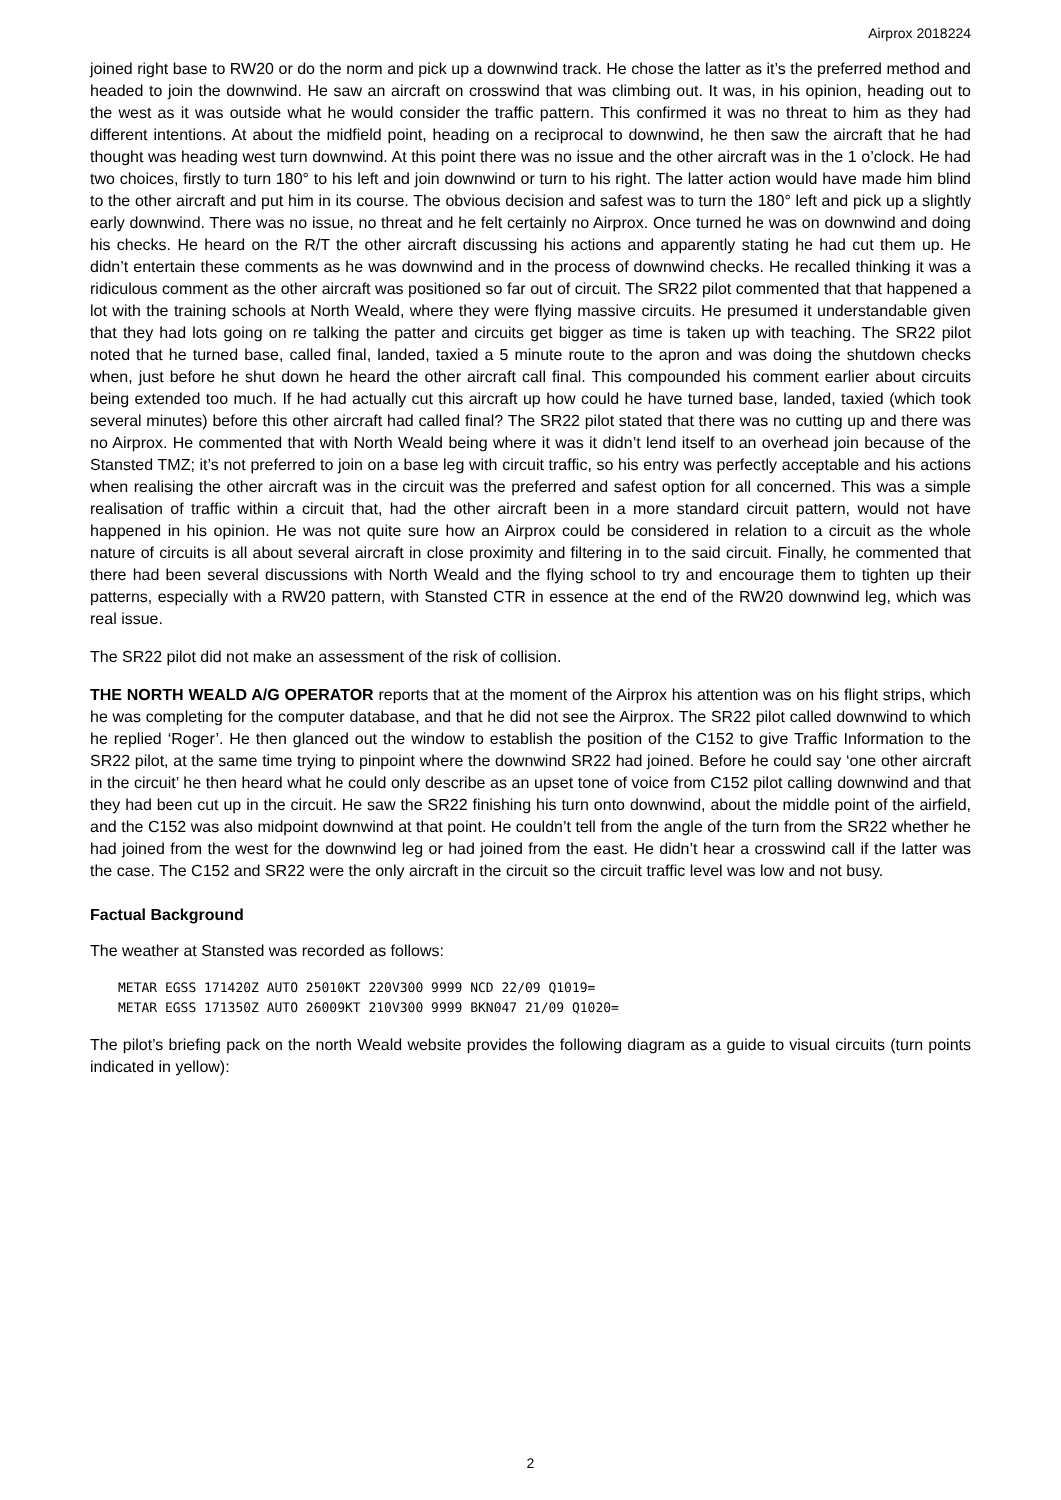Airprox 2018224
joined right base to RW20 or do the norm and pick up a downwind track. He chose the latter as it’s the preferred method and headed to join the downwind. He saw an aircraft on crosswind that was climbing out. It was, in his opinion, heading out to the west as it was outside what he would consider the traffic pattern. This confirmed it was no threat to him as they had different intentions. At about the midfield point, heading on a reciprocal to downwind, he then saw the aircraft that he had thought was heading west turn downwind. At this point there was no issue and the other aircraft was in the 1 o’clock. He had two choices, firstly to turn 180° to his left and join downwind or turn to his right. The latter action would have made him blind to the other aircraft and put him in its course. The obvious decision and safest was to turn the 180° left and pick up a slightly early downwind. There was no issue, no threat and he felt certainly no Airprox. Once turned he was on downwind and doing his checks. He heard on the R/T the other aircraft discussing his actions and apparently stating he had cut them up. He didn’t entertain these comments as he was downwind and in the process of downwind checks. He recalled thinking it was a ridiculous comment as the other aircraft was positioned so far out of circuit. The SR22 pilot commented that that happened a lot with the training schools at North Weald, where they were flying massive circuits. He presumed it understandable given that they had lots going on re talking the patter and circuits get bigger as time is taken up with teaching. The SR22 pilot noted that he turned base, called final, landed, taxied a 5 minute route to the apron and was doing the shutdown checks when, just before he shut down he heard the other aircraft call final. This compounded his comment earlier about circuits being extended too much. If he had actually cut this aircraft up how could he have turned base, landed, taxied (which took several minutes) before this other aircraft had called final? The SR22 pilot stated that there was no cutting up and there was no Airprox. He commented that with North Weald being where it was it didn’t lend itself to an overhead join because of the Stansted TMZ; it’s not preferred to join on a base leg with circuit traffic, so his entry was perfectly acceptable and his actions when realising the other aircraft was in the circuit was the preferred and safest option for all concerned. This was a simple realisation of traffic within a circuit that, had the other aircraft been in a more standard circuit pattern, would not have happened in his opinion. He was not quite sure how an Airprox could be considered in relation to a circuit as the whole nature of circuits is all about several aircraft in close proximity and filtering in to the said circuit. Finally, he commented that there had been several discussions with North Weald and the flying school to try and encourage them to tighten up their patterns, especially with a RW20 pattern, with Stansted CTR in essence at the end of the RW20 downwind leg, which was real issue.
The SR22 pilot did not make an assessment of the risk of collision.
THE NORTH WEALD A/G OPERATOR reports that at the moment of the Airprox his attention was on his flight strips, which he was completing for the computer database, and that he did not see the Airprox. The SR22 pilot called downwind to which he replied ‘Roger’. He then glanced out the window to establish the position of the C152 to give Traffic Information to the SR22 pilot, at the same time trying to pinpoint where the downwind SR22 had joined. Before he could say ‘one other aircraft in the circuit’ he then heard what he could only describe as an upset tone of voice from C152 pilot calling downwind and that they had been cut up in the circuit. He saw the SR22 finishing his turn onto downwind, about the middle point of the airfield, and the C152 was also midpoint downwind at that point. He couldn’t tell from the angle of the turn from the SR22 whether he had joined from the west for the downwind leg or had joined from the east. He didn’t hear a crosswind call if the latter was the case. The C152 and SR22 were the only aircraft in the circuit so the circuit traffic level was low and not busy.
Factual Background
The weather at Stansted was recorded as follows:
METAR EGSS 171420Z AUTO 25010KT 220V300 9999 NCD 22/09 Q1019=
METAR EGSS 171350Z AUTO 26009KT 210V300 9999 BKN047 21/09 Q1020=
The pilot’s briefing pack on the north Weald website provides the following diagram as a guide to visual circuits (turn points indicated in yellow):
2